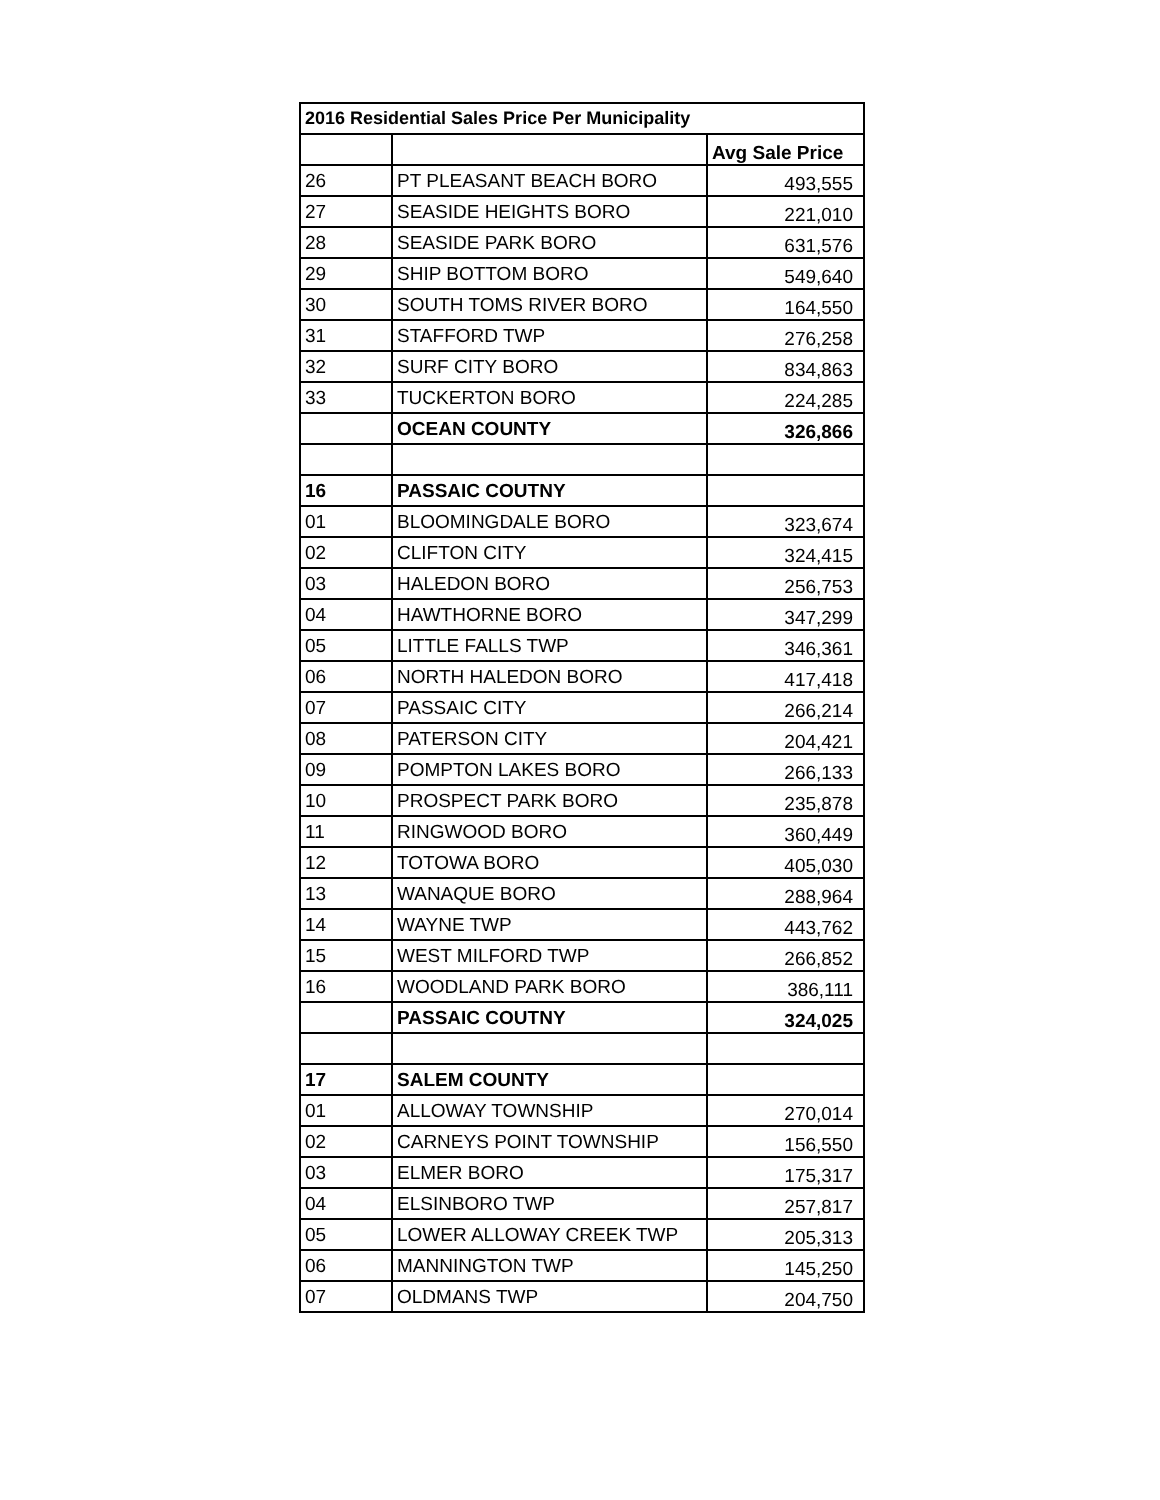| 2016 Residential Sales Price Per Municipality | | |
| --- | --- | --- |
| | | Avg Sale Price |
| 26 | PT PLEASANT BEACH BORO | 493,555 |
| 27 | SEASIDE HEIGHTS BORO | 221,010 |
| 28 | SEASIDE PARK BORO | 631,576 |
| 29 | SHIP BOTTOM BORO | 549,640 |
| 30 | SOUTH TOMS RIVER BORO | 164,550 |
| 31 | STAFFORD TWP | 276,258 |
| 32 | SURF CITY BORO | 834,863 |
| 33 | TUCKERTON BORO | 224,285 |
| | OCEAN COUNTY | 326,866 |
| 16 | PASSAIC COUTNY | |
| 01 | BLOOMINGDALE BORO | 323,674 |
| 02 | CLIFTON CITY | 324,415 |
| 03 | HALEDON BORO | 256,753 |
| 04 | HAWTHORNE BORO | 347,299 |
| 05 | LITTLE FALLS TWP | 346,361 |
| 06 | NORTH HALEDON BORO | 417,418 |
| 07 | PASSAIC CITY | 266,214 |
| 08 | PATERSON CITY | 204,421 |
| 09 | POMPTON LAKES BORO | 266,133 |
| 10 | PROSPECT PARK BORO | 235,878 |
| 11 | RINGWOOD BORO | 360,449 |
| 12 | TOTOWA BORO | 405,030 |
| 13 | WANAQUE BORO | 288,964 |
| 14 | WAYNE TWP | 443,762 |
| 15 | WEST MILFORD TWP | 266,852 |
| 16 | WOODLAND PARK BORO | 386,111 |
| | PASSAIC COUTNY | 324,025 |
| 17 | SALEM COUNTY | |
| 01 | ALLOWAY TOWNSHIP | 270,014 |
| 02 | CARNEYS POINT TOWNSHIP | 156,550 |
| 03 | ELMER BORO | 175,317 |
| 04 | ELSINBORO TWP | 257,817 |
| 05 | LOWER ALLOWAY CREEK TWP | 205,313 |
| 06 | MANNINGTON TWP | 145,250 |
| 07 | OLDMANS TWP | 204,750 |